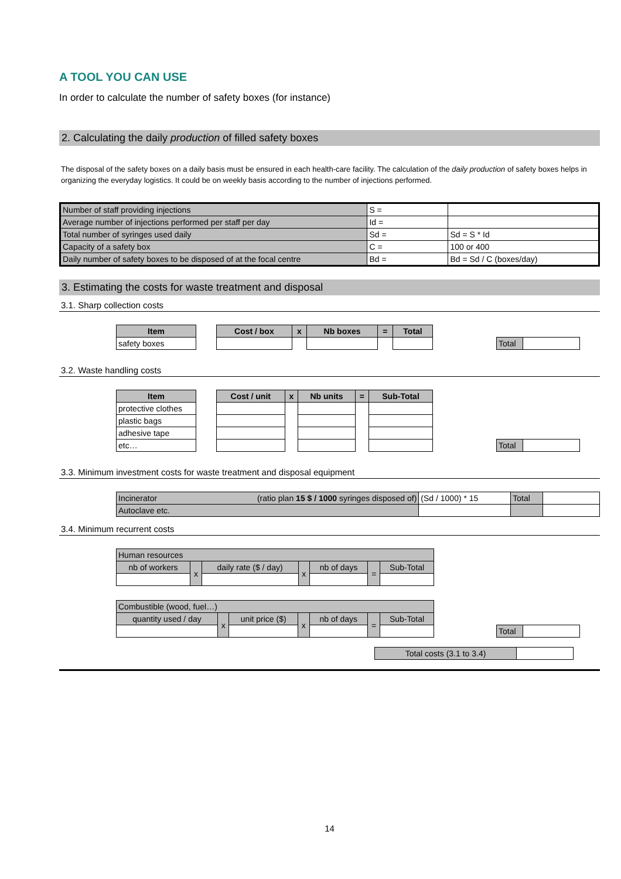A TOOL YOU CAN USE
In order to calculate the number of safety boxes (for instance)
2. Calculating the daily production of filled safety boxes
The disposal of the safety boxes on a daily basis must be ensured in each health-care facility. The calculation of the daily production of safety boxes helps in organizing the everyday logistics. It could be on weekly basis according to the number of injections performed.
| Number of staff providing injections | S = | |
| Average number of injections performed per staff per day | Id = | |
| Total number of syringes used daily | Sd = | Sd = S * Id |
| Capacity of a safety box | C = | 100 or 400 |
| Daily number of safety boxes to be disposed of at the focal centre | Bd = | Bd = Sd / C (boxes/day) |
3. Estimating the costs for waste treatment and disposal
3.1. Sharp collection costs
| Item |
| --- |
| safety boxes |
| Cost / box | x | Nb boxes | = | Total |
| --- | --- | --- | --- | --- |
| Total | |
3.2. Waste handling costs
| Item |
| --- |
| protective clothes |
| plastic bags |
| adhesive tape |
| etc… |
| Cost / unit | x | Nb units | = | Sub-Total |
| --- | --- | --- | --- | --- |
| Total | |
3.3. Minimum investment costs for waste treatment and disposal equipment
| Incinerator (ratio plan 15 $ / 1000 syringes disposed of) | (Sd / 1000) * 15 | Total | |
| Autoclave etc. | | | |
3.4. Minimum recurrent costs
| Human resources | | | | | | |
| nb of workers | x | daily rate ($ / day) | x | nb of days | = | Sub-Total |
| Combustible (wood, fuel…) | | | | | | |
| quantity used / day | x | unit price ($) | x | nb of days | = | Sub-Total |
| Total | |
| Total costs (3.1 to 3.4) | |
14